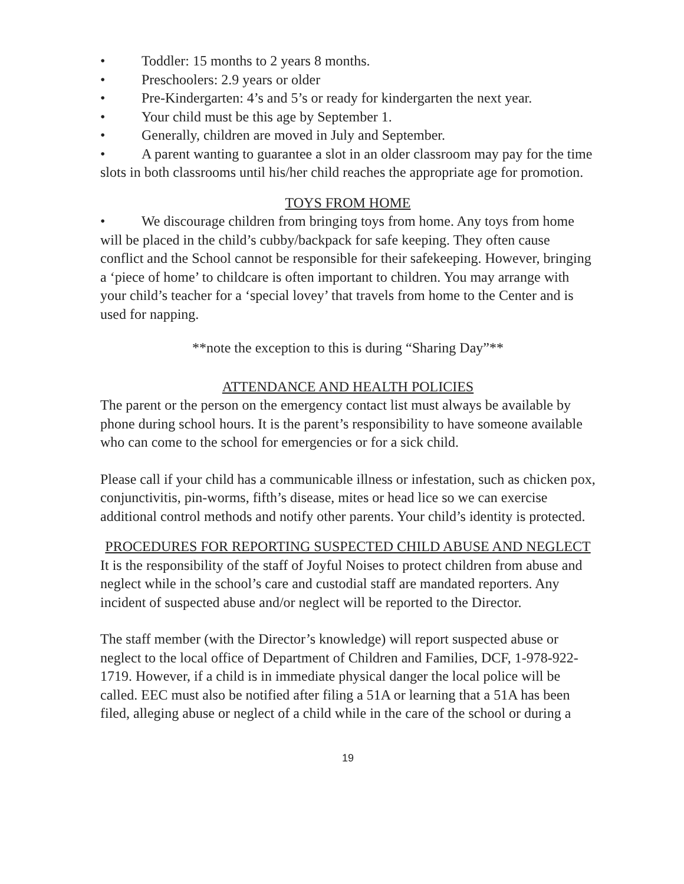• Toddler: 15 months to 2 years 8 months.
• Preschoolers: 2.9 years or older
• Pre-Kindergarten: 4’s and 5’s or ready for kindergarten the next year.
• Your child must be this age by September 1.
• Generally, children are moved in July and September.
• A parent wanting to guarantee a slot in an older classroom may pay for the time slots in both classrooms until his/her child reaches the appropriate age for promotion.
TOYS FROM HOME
• We discourage children from bringing toys from home. Any toys from home will be placed in the child’s cubby/backpack for safe keeping. They often cause conflict and the School cannot be responsible for their safekeeping. However, bringing a ‘piece of home’ to childcare is often important to children. You may arrange with your child’s teacher for a ‘special lovey’ that travels from home to the Center and is used for napping.
**note the exception to this is during “Sharing Day”**
ATTENDANCE AND HEALTH POLICIES
The parent or the person on the emergency contact list must always be available by phone during school hours. It is the parent’s responsibility to have someone available who can come to the school for emergencies or for a sick child.
Please call if your child has a communicable illness or infestation, such as chicken pox, conjunctivitis, pin-worms, fifth’s disease, mites or head lice so we can exercise additional control methods and notify other parents. Your child’s identity is protected.
PROCEDURES FOR REPORTING SUSPECTED CHILD ABUSE AND NEGLECT
It is the responsibility of the staff of Joyful Noises to protect children from abuse and neglect while in the school’s care and custodial staff are mandated reporters. Any incident of suspected abuse and/or neglect will be reported to the Director.
The staff member (with the Director’s knowledge) will report suspected abuse or neglect to the local office of Department of Children and Families, DCF, 1-978-922-1719. However, if a child is in immediate physical danger the local police will be called. EEC must also be notified after filing a 51A or learning that a 51A has been filed, alleging abuse or neglect of a child while in the care of the school or during a
19